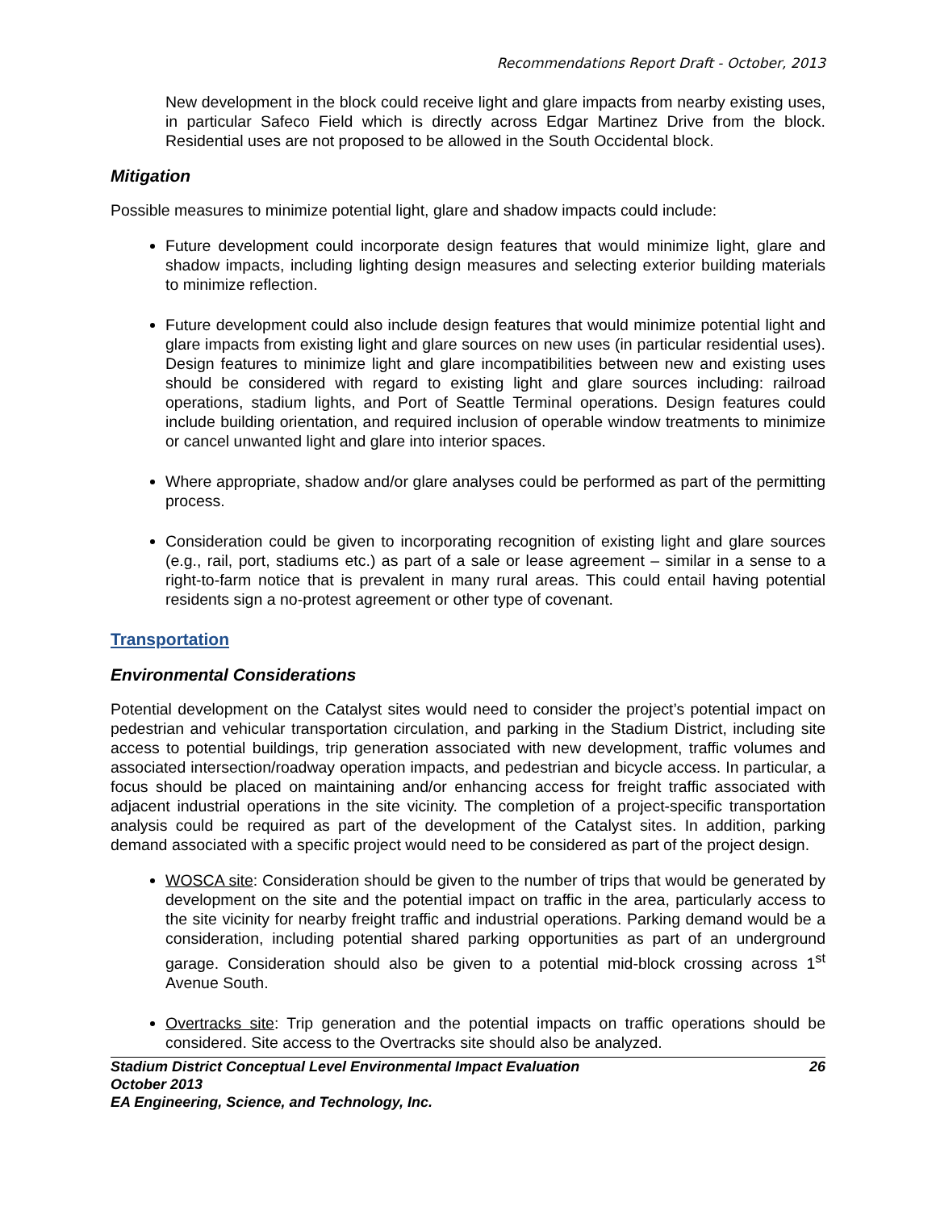Recommendations Report Draft - October, 2013
New development in the block could receive light and glare impacts from nearby existing uses, in particular Safeco Field which is directly across Edgar Martinez Drive from the block. Residential uses are not proposed to be allowed in the South Occidental block.
Mitigation
Possible measures to minimize potential light, glare and shadow impacts could include:
Future development could incorporate design features that would minimize light, glare and shadow impacts, including lighting design measures and selecting exterior building materials to minimize reflection.
Future development could also include design features that would minimize potential light and glare impacts from existing light and glare sources on new uses (in particular residential uses). Design features to minimize light and glare incompatibilities between new and existing uses should be considered with regard to existing light and glare sources including: railroad operations, stadium lights, and Port of Seattle Terminal operations. Design features could include building orientation, and required inclusion of operable window treatments to minimize or cancel unwanted light and glare into interior spaces.
Where appropriate, shadow and/or glare analyses could be performed as part of the permitting process.
Consideration could be given to incorporating recognition of existing light and glare sources (e.g., rail, port, stadiums etc.) as part of a sale or lease agreement – similar in a sense to a right-to-farm notice that is prevalent in many rural areas. This could entail having potential residents sign a no-protest agreement or other type of covenant.
Transportation
Environmental Considerations
Potential development on the Catalyst sites would need to consider the project’s potential impact on pedestrian and vehicular transportation circulation, and parking in the Stadium District, including site access to potential buildings, trip generation associated with new development, traffic volumes and associated intersection/roadway operation impacts, and pedestrian and bicycle access. In particular, a focus should be placed on maintaining and/or enhancing access for freight traffic associated with adjacent industrial operations in the site vicinity. The completion of a project-specific transportation analysis could be required as part of the development of the Catalyst sites. In addition, parking demand associated with a specific project would need to be considered as part of the project design.
WOSCA site: Consideration should be given to the number of trips that would be generated by development on the site and the potential impact on traffic in the area, particularly access to the site vicinity for nearby freight traffic and industrial operations. Parking demand would be a consideration, including potential shared parking opportunities as part of an underground garage. Consideration should also be given to a potential mid-block crossing across 1<sup>st</sup> Avenue South.
Overtracks site: Trip generation and the potential impacts on traffic operations should be considered. Site access to the Overtracks site should also be analyzed.
26 Stadium District Conceptual Level Environmental Impact Evaluation
October 2013
EA Engineering, Science, and Technology, Inc.